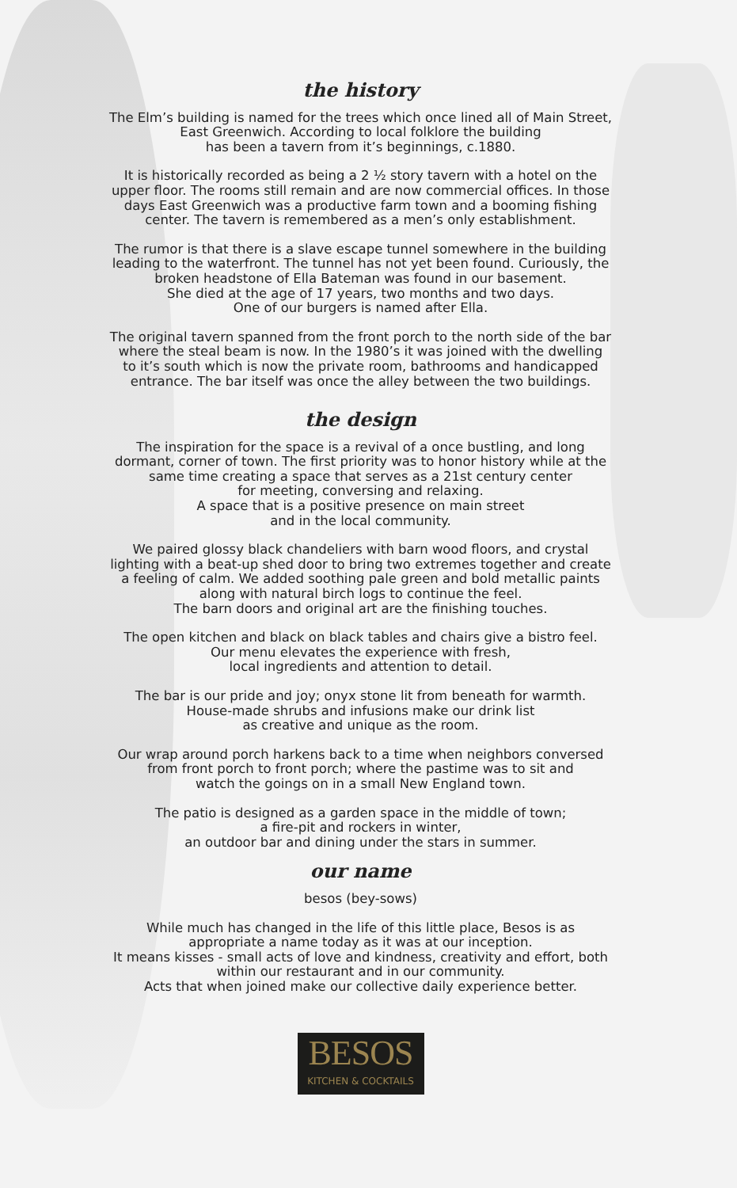the history
The Elm’s building is named for the trees which once lined all of Main Street,
East Greenwich. According to local folklore the building
has been a tavern from it’s beginnings, c.1880.
It is historically recorded as being a 2 ½ story tavern with a hotel on the
upper floor. The rooms still remain and are now commercial offices. In those
days East Greenwich was a productive farm town and a booming fishing
center. The tavern is remembered as a men’s only establishment.
The rumor is that there is a slave escape tunnel somewhere in the building
leading to the waterfront. The tunnel has not yet been found. Curiously, the
broken headstone of Ella Bateman was found in our basement.
She died at the age of 17 years, two months and two days.
One of our burgers is named after Ella.
The original tavern spanned from the front porch to the north side of the bar
where the steal beam is now. In the 1980’s it was joined with the dwelling
to it’s south which is now the private room, bathrooms and handicapped
entrance. The bar itself was once the alley between the two buildings.
the design
The inspiration for the space is a revival of a once bustling, and long
dormant, corner of town. The first priority was to honor history while at the
same time creating a space that serves as a 21st century center
for meeting, conversing and relaxing.
A space that is a positive presence on main street
and in the local community.
We paired glossy black chandeliers with barn wood floors, and crystal
lighting with a beat-up shed door to bring two extremes together and create
a feeling of calm. We added soothing pale green and bold metallic paints
along with natural birch logs to continue the feel.
The barn doors and original art are the finishing touches.
The open kitchen and black on black tables and chairs give a bistro feel.
Our menu elevates the experience with fresh,
local ingredients and attention to detail.
The bar is our pride and joy; onyx stone lit from beneath for warmth.
House-made shrubs and infusions make our drink list
as creative and unique as the room.
Our wrap around porch harkens back to a time when neighbors conversed
from front porch to front porch; where the pastime was to sit and
watch the goings on in a small New England town.
The patio is designed as a garden space in the middle of town;
a fire-pit and rockers in winter,
an outdoor bar and dining under the stars in summer.
our name
besos (bey-sows)
While much has changed in the life of this little place, Besos is as
appropriate a name today as it was at our inception.
It means kisses - small acts of love and kindness, creativity and effort, both
within our restaurant and in our community.
Acts that when joined make our collective daily experience better.
BESOS
KITCHEN & COCKTAILS